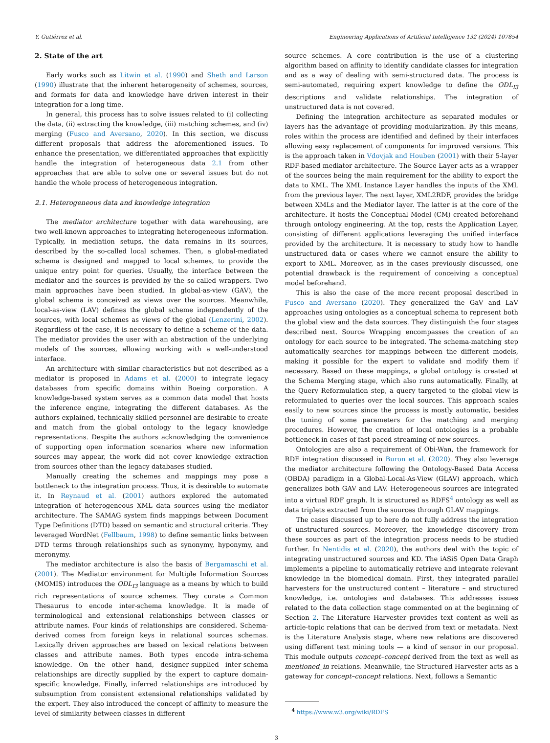Y. Gutiérrez et al. Engineering Applications of Artificial Intelligence 132 (2024) 107854
2. State of the art
Early works such as Litwin et al. (1990) and Sheth and Larson (1990) illustrate that the inherent heterogeneity of schemes, sources, and formats for data and knowledge have driven interest in their integration for a long time.
In general, this process has to solve issues related to (i) collecting the data, (ii) extracting the knowledge, (iii) matching schemes, and (iv) merging (Fusco and Aversano, 2020). In this section, we discuss different proposals that address the aforementioned issues. To enhance the presentation, we differentiated approaches that explicitly handle the integration of heterogeneous data 2.1 from other approaches that are able to solve one or several issues but do not handle the whole process of heterogeneous integration.
2.1. Heterogeneous data and knowledge integration
The mediator architecture together with data warehousing, are two well-known approaches to integrating heterogeneous information. Typically, in mediation setups, the data remains in its sources, described by the so-called local schemes. Then, a global-mediated schema is designed and mapped to local schemes, to provide the unique entry point for queries. Usually, the interface between the mediator and the sources is provided by the so-called wrappers. Two main approaches have been studied. In global-as-view (GAV), the global schema is conceived as views over the sources. Meanwhile, local-as-view (LAV) defines the global scheme independently of the sources, with local schemes as views of the global (Lenzerini, 2002). Regardless of the case, it is necessary to define a scheme of the data. The mediator provides the user with an abstraction of the underlying models of the sources, allowing working with a well-understood interface.
An architecture with similar characteristics but not described as a mediator is proposed in Adams et al. (2000) to integrate legacy databases from specific domains within Boeing corporation. A knowledge-based system serves as a common data model that hosts the inference engine, integrating the different databases. As the authors explained, technically skilled personnel are desirable to create and match from the global ontology to the legacy knowledge representations. Despite the authors acknowledging the convenience of supporting open information scenarios where new information sources may appear, the work did not cover knowledge extraction from sources other than the legacy databases studied.
Manually creating the schemes and mappings may pose a bottleneck to the integration process. Thus, it is desirable to automate it. In Reynaud et al. (2001) authors explored the automated integration of heterogeneous XML data sources using the mediator architecture. The SAMAG system finds mappings between Document Type Definitions (DTD) based on semantic and structural criteria. They leveraged WordNet (Fellbaum, 1998) to define semantic links between DTD terms through relationships such as synonymy, hyponymy, and meronymy.
The mediator architecture is also the basis of Bergamaschi et al. (2001). The Mediator environment for Multiple Information Sources (MOMIS) introduces the ODL<sub>I3</sub> language as a means by which to build rich representations of source schemes. They curate a Common Thesaurus to encode inter-schema knowledge. It is made of terminological and extensional relationships between classes or attribute names. Four kinds of relationships are considered. Schema-derived comes from foreign keys in relational sources schemas. Lexically driven approaches are based on lexical relations between classes and attribute names. Both types encode intra-schema knowledge. On the other hand, designer-supplied inter-schema relationships are directly supplied by the expert to capture domain-specific knowledge. Finally, inferred relationships are introduced by subsumption from consistent extensional relationships validated by the expert. They also introduced the concept of affinity to measure the level of similarity between classes in different
source schemes. A core contribution is the use of a clustering algorithm based on affinity to identify candidate classes for integration and as a way of dealing with semi-structured data. The process is semi-automated, requiring expert knowledge to define the ODL<sub>I3</sub> descriptions and validate relationships. The integration of unstructured data is not covered.
Defining the integration architecture as separated modules or layers has the advantage of providing modularization. By this means, roles within the process are identified and defined by their interfaces allowing easy replacement of components for improved versions. This is the approach taken in Vdovjak and Houben (2001) with their 5-layer RDF-based mediator architecture. The Source Layer acts as a wrapper of the sources being the main requirement for the ability to export the data to XML. The XML Instance Layer handles the inputs of the XML from the previous layer. The next layer, XML2RDF, provides the bridge between XMLs and the Mediator layer. The latter is at the core of the architecture. It hosts the Conceptual Model (CM) created beforehand through ontology engineering. At the top, rests the Application Layer, consisting of different applications leveraging the unified interface provided by the architecture. It is necessary to study how to handle unstructured data or cases where we cannot ensure the ability to export to XML. Moreover, as in the cases previously discussed, one potential drawback is the requirement of conceiving a conceptual model beforehand.
This is also the case of the more recent proposal described in Fusco and Aversano (2020). They generalized the GaV and LaV approaches using ontologies as a conceptual schema to represent both the global view and the data sources. They distinguish the four stages described next. Source Wrapping encompasses the creation of an ontology for each source to be integrated. The schema-matching step automatically searches for mappings between the different models, making it possible for the expert to validate and modify them if necessary. Based on these mappings, a global ontology is created at the Schema Merging stage, which also runs automatically. Finally, at the Query Reformulation step, a query targeted to the global view is reformulated to queries over the local sources. This approach scales easily to new sources since the process is mostly automatic, besides the tuning of some parameters for the matching and merging procedures. However, the creation of local ontologies is a probable bottleneck in cases of fast-paced streaming of new sources.
Ontologies are also a requirement of Obi-Wan, the framework for RDF integration discussed in Buron et al. (2020). They also leverage the mediator architecture following the Ontology-Based Data Access (OBDA) paradigm in a Global-Local-As-View (GLAV) approach, which generalizes both GAV and LAV. Heterogeneous sources are integrated into a virtual RDF graph. It is structured as RDFS<sup>4</sup> ontology as well as data triplets extracted from the sources through GLAV mappings.
The cases discussed up to here do not fully address the integration of unstructured sources. Moreover, the knowledge discovery from these sources as part of the integration process needs to be studied further. In Nentidis et al. (2020), the authors deal with the topic of integrating unstructured sources and KD. The iASiS Open Data Graph implements a pipeline to automatically retrieve and integrate relevant knowledge in the biomedical domain. First, they integrated parallel harvesters for the unstructured content – literature – and structured knowledge, i.e. ontologies and databases. This addresses issues related to the data collection stage commented on at the beginning of Section 2. The Literature Harvester provides text content as well as article-topic relations that can be derived from text or metadata. Next is the Literature Analysis stage, where new relations are discovered using different text mining tools — a kind of sensor in our proposal. This module outputs concept–concept derived from the text as well as mentioned_in relations. Meanwhile, the Structured Harvester acts as a gateway for concept–concept relations. Next, follows a Semantic
<sup>4</sup> https://www.w3.org/wiki/RDFS
3